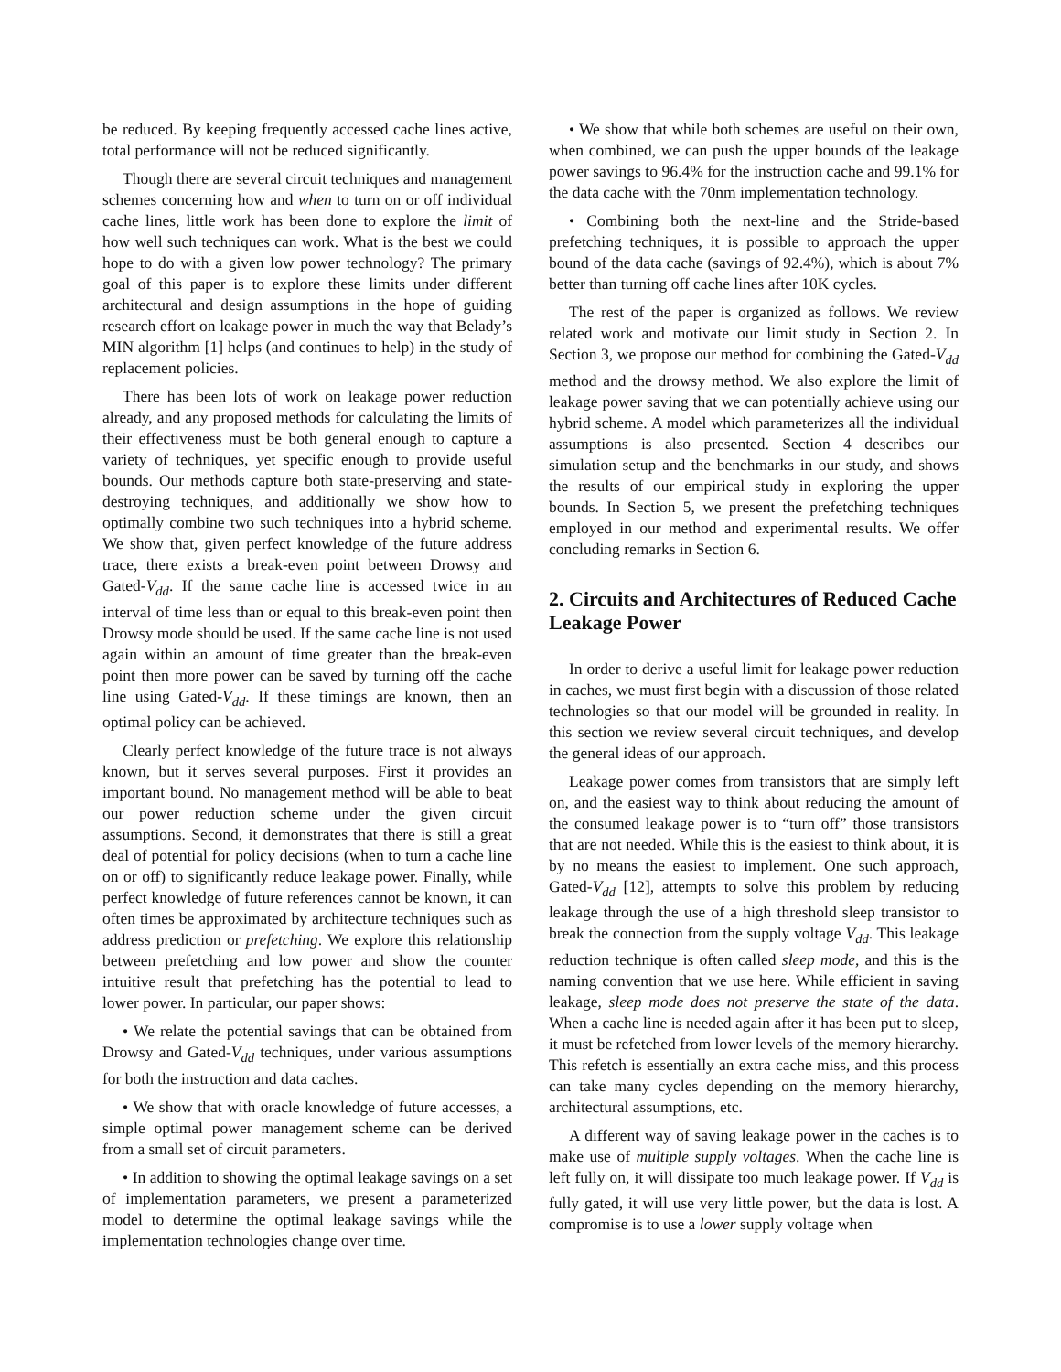be reduced. By keeping frequently accessed cache lines active, total performance will not be reduced significantly.
Though there are several circuit techniques and management schemes concerning how and when to turn on or off individual cache lines, little work has been done to explore the limit of how well such techniques can work. What is the best we could hope to do with a given low power technology? The primary goal of this paper is to explore these limits under different architectural and design assumptions in the hope of guiding research effort on leakage power in much the way that Belady’s MIN algorithm [1] helps (and continues to help) in the study of replacement policies.
There has been lots of work on leakage power reduction already, and any proposed methods for calculating the limits of their effectiveness must be both general enough to capture a variety of techniques, yet specific enough to provide useful bounds. Our methods capture both state-preserving and state-destroying techniques, and additionally we show how to optimally combine two such techniques into a hybrid scheme. We show that, given perfect knowledge of the future address trace, there exists a break-even point between Drowsy and Gated-V<sub>dd</sub>. If the same cache line is accessed twice in an interval of time less than or equal to this break-even point then Drowsy mode should be used. If the same cache line is not used again within an amount of time greater than the break-even point then more power can be saved by turning off the cache line using Gated-V<sub>dd</sub>. If these timings are known, then an optimal policy can be achieved.
Clearly perfect knowledge of the future trace is not always known, but it serves several purposes. First it provides an important bound. No management method will be able to beat our power reduction scheme under the given circuit assumptions. Second, it demonstrates that there is still a great deal of potential for policy decisions (when to turn a cache line on or off) to significantly reduce leakage power. Finally, while perfect knowledge of future references cannot be known, it can often times be approximated by architecture techniques such as address prediction or prefetching. We explore this relationship between prefetching and low power and show the counter intuitive result that prefetching has the potential to lead to lower power. In particular, our paper shows:
• We relate the potential savings that can be obtained from Drowsy and Gated-V<sub>dd</sub> techniques, under various assumptions for both the instruction and data caches.
• We show that with oracle knowledge of future accesses, a simple optimal power management scheme can be derived from a small set of circuit parameters.
• In addition to showing the optimal leakage savings on a set of implementation parameters, we present a parameterized model to determine the optimal leakage savings while the implementation technologies change over time.
• We show that while both schemes are useful on their own, when combined, we can push the upper bounds of the leakage power savings to 96.4% for the instruction cache and 99.1% for the data cache with the 70nm implementation technology.
• Combining both the next-line and the Stride-based prefetching techniques, it is possible to approach the upper bound of the data cache (savings of 92.4%), which is about 7% better than turning off cache lines after 10K cycles.
The rest of the paper is organized as follows. We review related work and motivate our limit study in Section 2. In Section 3, we propose our method for combining the Gated-V<sub>dd</sub> method and the drowsy method. We also explore the limit of leakage power saving that we can potentially achieve using our hybrid scheme. A model which parameterizes all the individual assumptions is also presented. Section 4 describes our simulation setup and the benchmarks in our study, and shows the results of our empirical study in exploring the upper bounds. In Section 5, we present the prefetching techniques employed in our method and experimental results. We offer concluding remarks in Section 6.
2. Circuits and Architectures of Reduced Cache Leakage Power
In order to derive a useful limit for leakage power reduction in caches, we must first begin with a discussion of those related technologies so that our model will be grounded in reality. In this section we review several circuit techniques, and develop the general ideas of our approach.
Leakage power comes from transistors that are simply left on, and the easiest way to think about reducing the amount of the consumed leakage power is to “turn off” those transistors that are not needed. While this is the easiest to think about, it is by no means the easiest to implement. One such approach, Gated-V<sub>dd</sub> [12], attempts to solve this problem by reducing leakage through the use of a high threshold sleep transistor to break the connection from the supply voltage V<sub>dd</sub>. This leakage reduction technique is often called sleep mode, and this is the naming convention that we use here. While efficient in saving leakage, sleep mode does not preserve the state of the data. When a cache line is needed again after it has been put to sleep, it must be refetched from lower levels of the memory hierarchy. This refetch is essentially an extra cache miss, and this process can take many cycles depending on the memory hierarchy, architectural assumptions, etc.
A different way of saving leakage power in the caches is to make use of multiple supply voltages. When the cache line is left fully on, it will dissipate too much leakage power. If V<sub>dd</sub> is fully gated, it will use very little power, but the data is lost. A compromise is to use a lower supply voltage when